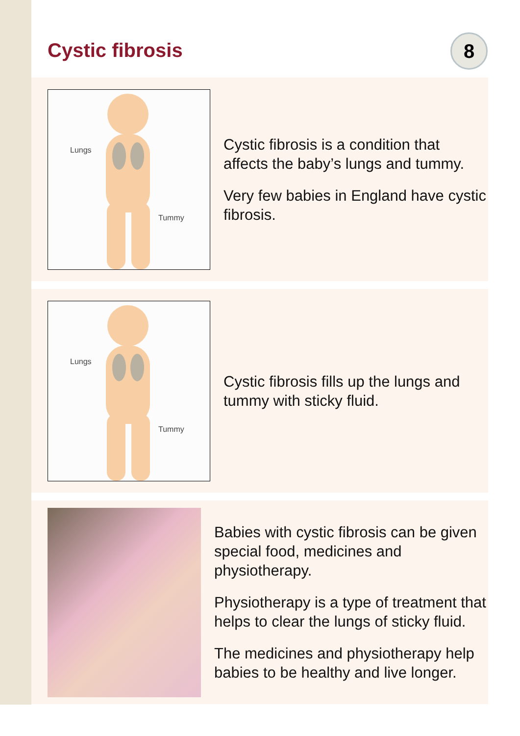Cystic fibrosis
8
Lungs
Tummy
Cystic fibrosis is a condition that affects the baby’s lungs and tummy.
Very few babies in England have cystic fibrosis.
Lungs
Tummy
Cystic fibrosis fills up the lungs and tummy with sticky fluid.
Babies with cystic fibrosis can be given special food, medicines and physiotherapy.
Physiotherapy is a type of treatment that helps to clear the lungs of sticky fluid.
The medicines and physiotherapy help babies to be healthy and live longer.